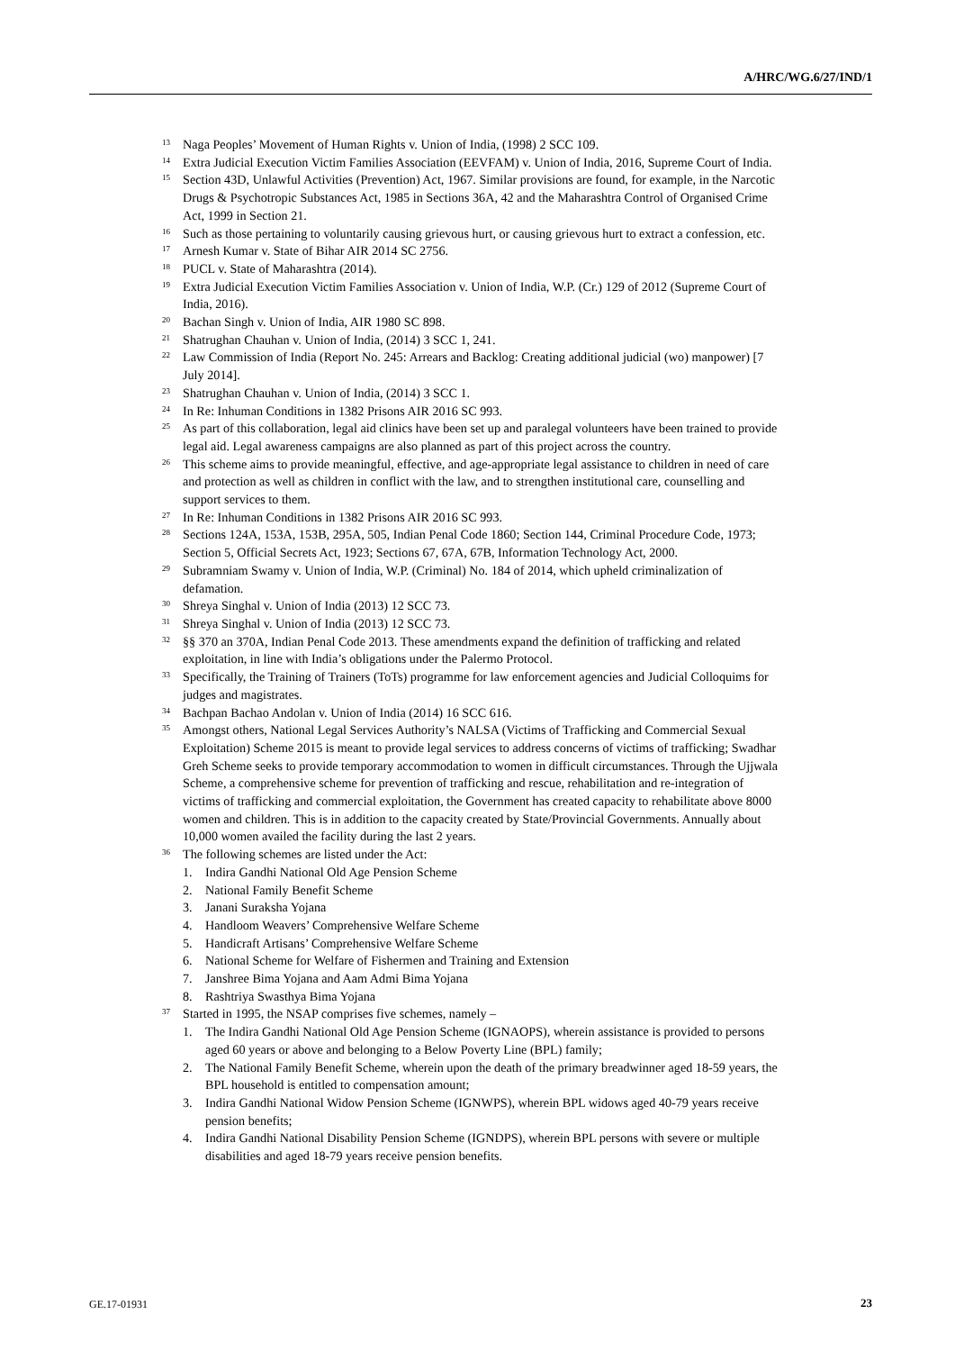A/HRC/WG.6/27/IND/1
<sup>13</sup>
Naga Peoples’ Movement of Human Rights v. Union of India, (1998) 2 SCC 109.
<sup>14</sup>
Extra Judicial Execution Victim Families Association (EEVFAM) v. Union of India, 2016, Supreme Court of India.
<sup>15</sup>
Section 43D, Unlawful Activities (Prevention) Act, 1967. Similar provisions are found, for example, in the Narcotic Drugs & Psychotropic Substances Act, 1985 in Sections 36A, 42 and the Maharashtra Control of Organised Crime Act, 1999 in Section 21.
<sup>16</sup>
Such as those pertaining to voluntarily causing grievous hurt, or causing grievous hurt to extract a confession, etc.
<sup>17</sup>
Arnesh Kumar v. State of Bihar AIR 2014 SC 2756.
<sup>18</sup>
PUCL v. State of Maharashtra (2014).
<sup>19</sup>
Extra Judicial Execution Victim Families Association v. Union of India, W.P. (Cr.) 129 of 2012 (Supreme Court of India, 2016).
<sup>20</sup>
Bachan Singh v. Union of India, AIR 1980 SC 898.
<sup>21</sup>
Shatrughan Chauhan v. Union of India, (2014) 3 SCC 1, 241.
<sup>22</sup>
Law Commission of India (Report No. 245: Arrears and Backlog: Creating additional judicial (wo) manpower) [7 July 2014].
<sup>23</sup>
Shatrughan Chauhan v. Union of India, (2014) 3 SCC 1.
<sup>24</sup>
In Re: Inhuman Conditions in 1382 Prisons AIR 2016 SC 993.
<sup>25</sup>
As part of this collaboration, legal aid clinics have been set up and paralegal volunteers have been trained to provide legal aid. Legal awareness campaigns are also planned as part of this project across the country.
<sup>26</sup>
This scheme aims to provide meaningful, effective, and age-appropriate legal assistance to children in need of care and protection as well as children in conflict with the law, and to strengthen institutional care, counselling and support services to them.
<sup>27</sup>
In Re: Inhuman Conditions in 1382 Prisons AIR 2016 SC 993.
<sup>28</sup>
Sections 124A, 153A, 153B, 295A, 505, Indian Penal Code 1860; Section 144, Criminal Procedure Code, 1973; Section 5, Official Secrets Act, 1923; Sections 67, 67A, 67B, Information Technology Act, 2000.
<sup>29</sup>
Subramniam Swamy v. Union of India, W.P. (Criminal) No. 184 of 2014, which upheld criminalization of defamation.
<sup>30</sup>
Shreya Singhal v. Union of India (2013) 12 SCC 73.
<sup>31</sup>
Shreya Singhal v. Union of India (2013) 12 SCC 73.
<sup>32</sup>
§§ 370 an 370A, Indian Penal Code 2013. These amendments expand the definition of trafficking and related exploitation, in line with India’s obligations under the Palermo Protocol.
<sup>33</sup>
Specifically, the Training of Trainers (ToTs) programme for law enforcement agencies and Judicial Colloquims for judges and magistrates.
<sup>34</sup>
Bachpan Bachao Andolan v. Union of India (2014) 16 SCC 616.
<sup>35</sup>
Amongst others, National Legal Services Authority’s NALSA (Victims of Trafficking and Commercial Sexual Exploitation) Scheme 2015 is meant to provide legal services to address concerns of victims of trafficking; Swadhar Greh Scheme seeks to provide temporary accommodation to women in difficult circumstances. Through the Ujjwala Scheme, a comprehensive scheme for prevention of trafficking and rescue, rehabilitation and re-integration of victims of trafficking and commercial exploitation, the Government has created capacity to rehabilitate above 8000 women and children. This is in addition to the capacity created by State/Provincial Governments. Annually about 10,000 women availed the facility during the last 2 years.
<sup>36</sup>
The following schemes are listed under the Act:
1. Indira Gandhi National Old Age Pension Scheme
2. National Family Benefit Scheme
3. Janani Suraksha Yojana
4. Handloom Weavers’ Comprehensive Welfare Scheme
5. Handicraft Artisans’ Comprehensive Welfare Scheme
6. National Scheme for Welfare of Fishermen and Training and Extension
7. Janshree Bima Yojana and Aam Admi Bima Yojana
8. Rashtriya Swasthya Bima Yojana
<sup>37</sup>
Started in 1995, the NSAP comprises five schemes, namely –
1. The Indira Gandhi National Old Age Pension Scheme (IGNAOPS), wherein assistance is provided to persons aged 60 years or above and belonging to a Below Poverty Line (BPL) family;
2. The National Family Benefit Scheme, wherein upon the death of the primary breadwinner aged 18-59 years, the BPL household is entitled to compensation amount;
3. Indira Gandhi National Widow Pension Scheme (IGNWPS), wherein BPL widows aged 40-79 years receive pension benefits;
4. Indira Gandhi National Disability Pension Scheme (IGNDPS), wherein BPL persons with severe or multiple disabilities and aged 18-79 years receive pension benefits.
GE.17-01931 23